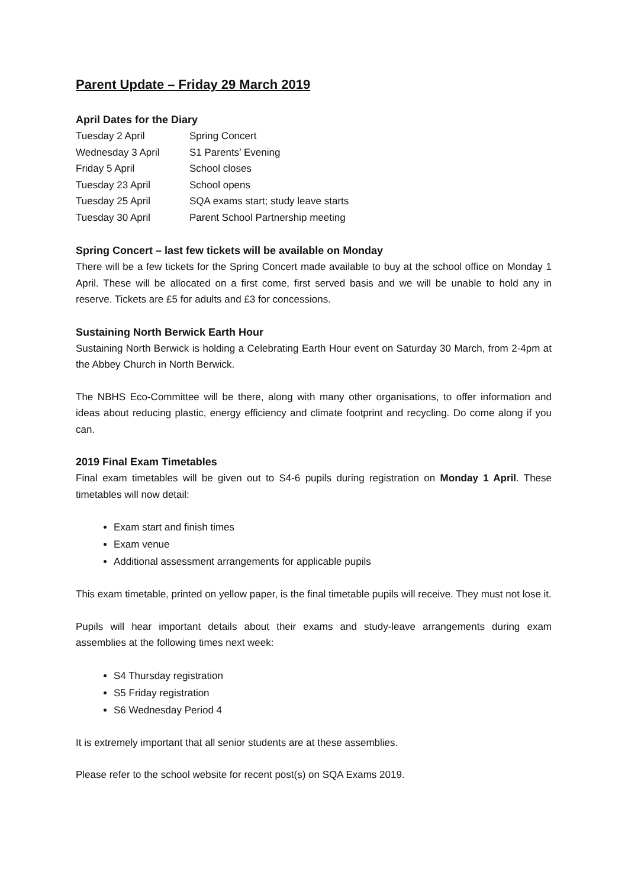Parent Update – Friday 29 March 2019
April Dates for the Diary
| Tuesday 2 April | Spring Concert |
| Wednesday 3 April | S1 Parents’ Evening |
| Friday 5 April | School closes |
| Tuesday 23 April | School opens |
| Tuesday 25 April | SQA exams start; study leave starts |
| Tuesday 30 April | Parent School Partnership meeting |
Spring Concert – last few tickets will be available on Monday
There will be a few tickets for the Spring Concert made available to buy at the school office on Monday 1 April. These will be allocated on a first come, first served basis and we will be unable to hold any in reserve. Tickets are £5 for adults and £3 for concessions.
Sustaining North Berwick Earth Hour
Sustaining North Berwick is holding a Celebrating Earth Hour event on Saturday 30 March, from 2-4pm at the Abbey Church in North Berwick.
The NBHS Eco-Committee will be there, along with many other organisations, to offer information and ideas about reducing plastic, energy efficiency and climate footprint and recycling. Do come along if you can.
2019 Final Exam Timetables
Final exam timetables will be given out to S4-6 pupils during registration on Monday 1 April. These timetables will now detail:
Exam start and finish times
Exam venue
Additional assessment arrangements for applicable pupils
This exam timetable, printed on yellow paper, is the final timetable pupils will receive. They must not lose it.
Pupils will hear important details about their exams and study-leave arrangements during exam assemblies at the following times next week:
S4 Thursday registration
S5 Friday registration
S6 Wednesday Period 4
It is extremely important that all senior students are at these assemblies.
Please refer to the school website for recent post(s) on SQA Exams 2019.